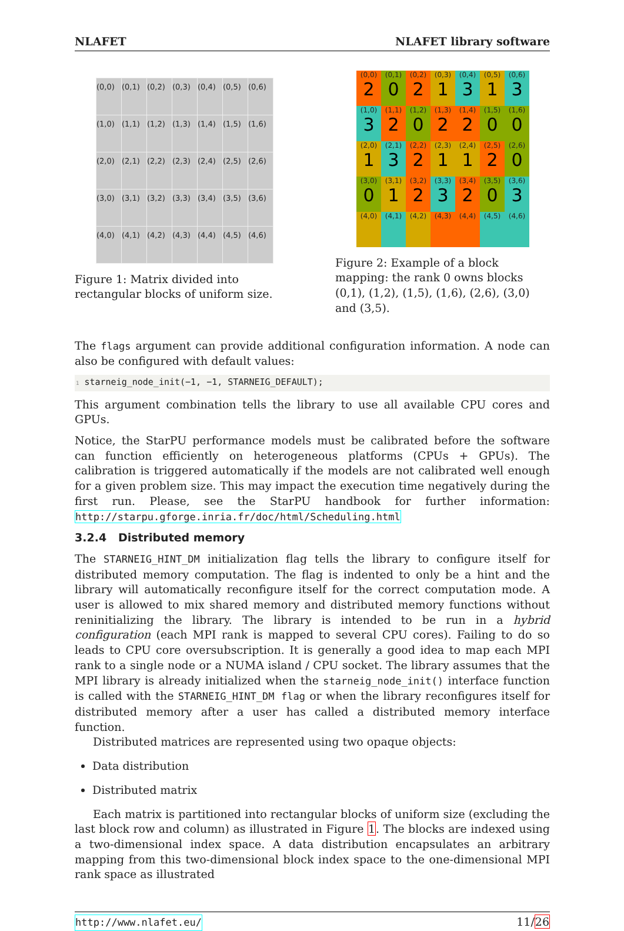NLAFET NLAFET library software
| (0,0) | (0,1) | (0,2) | (0,3) | (0,4) | (0,5) | (0,6) |
| (1,0) | (1,1) | (1,2) | (1,3) | (1,4) | (1,5) | (1,6) |
| (2,0) | (2,1) | (2,2) | (2,3) | (2,4) | (2,5) | (2,6) |
| (3,0) | (3,1) | (3,2) | (3,3) | (3,4) | (3,5) | (3,6) |
| (4,0) | (4,1) | (4,2) | (4,3) | (4,4) | (4,5) | (4,6) |
Figure 1: Matrix divided into rectangular blocks of uniform size.
| (0,0) 2 | (0,1) 0 | (0,2) 2 | (0,3) 1 | (0,4) 3 | (0,5) 1 | (0,6) 3 |
| (1,0) 3 | (1,1) 2 | (1,2) 0 | (1,3) 2 | (1,4) 2 | (1,5) 0 | (1,6) 0 |
| (2,0) 1 | (2,1) 3 | (2,2) 2 | (2,3) 1 | (2,4) 1 | (2,5) 2 | (2,6) 0 |
| (3,0) 0 | (3,1) 1 | (3,2) 2 | (3,3) 3 | (3,4) 2 | (3,5) 0 | (3,6) 3 |
| (4,0) | (4,1) | (4,2) | (4,3) | (4,4) | (4,5) | (4,6) |
Figure 2: Example of a block mapping: the rank 0 owns blocks (0,1), (1,2), (1,5), (1,6), (2,6), (3,0) and (3,5).
The flags argument can provide additional configuration information. A node can also be configured with default values:
1 starneig_node_init(−1, −1, STARNEIG_DEFAULT);
This argument combination tells the library to use all available CPU cores and GPUs.
Notice, the StarPU performance models must be calibrated before the software can function efficiently on heterogeneous platforms (CPUs + GPUs). The calibration is triggered automatically if the models are not calibrated well enough for a given problem size. This may impact the execution time negatively during the first run. Please, see the StarPU handbook for further information: http://starpu.gforge.inria.fr/doc/html/Scheduling.html
3.2.4 Distributed memory
The STARNEIG_HINT_DM initialization flag tells the library to configure itself for distributed memory computation. The flag is indented to only be a hint and the library will automatically reconfigure itself for the correct computation mode. A user is allowed to mix shared memory and distributed memory functions without reninitializing the library. The library is intended to be run in a hybrid configuration (each MPI rank is mapped to several CPU cores). Failing to do so leads to CPU core oversubscription. It is generally a good idea to map each MPI rank to a single node or a NUMA island / CPU socket. The library assumes that the MPI library is already initialized when the starneig_node_init() interface function is called with the STARNEIG_HINT_DM flag or when the library reconfigures itself for distributed memory after a user has called a distributed memory interface function.
Distributed matrices are represented using two opaque objects:
Data distribution
Distributed matrix
Each matrix is partitioned into rectangular blocks of uniform size (excluding the last block row and column) as illustrated in Figure 1. The blocks are indexed using a two-dimensional index space. A data distribution encapsulates an arbitrary mapping from this two-dimensional block index space to the one-dimensional MPI rank space as illustrated
http://www.nlafet.eu/ 11/26